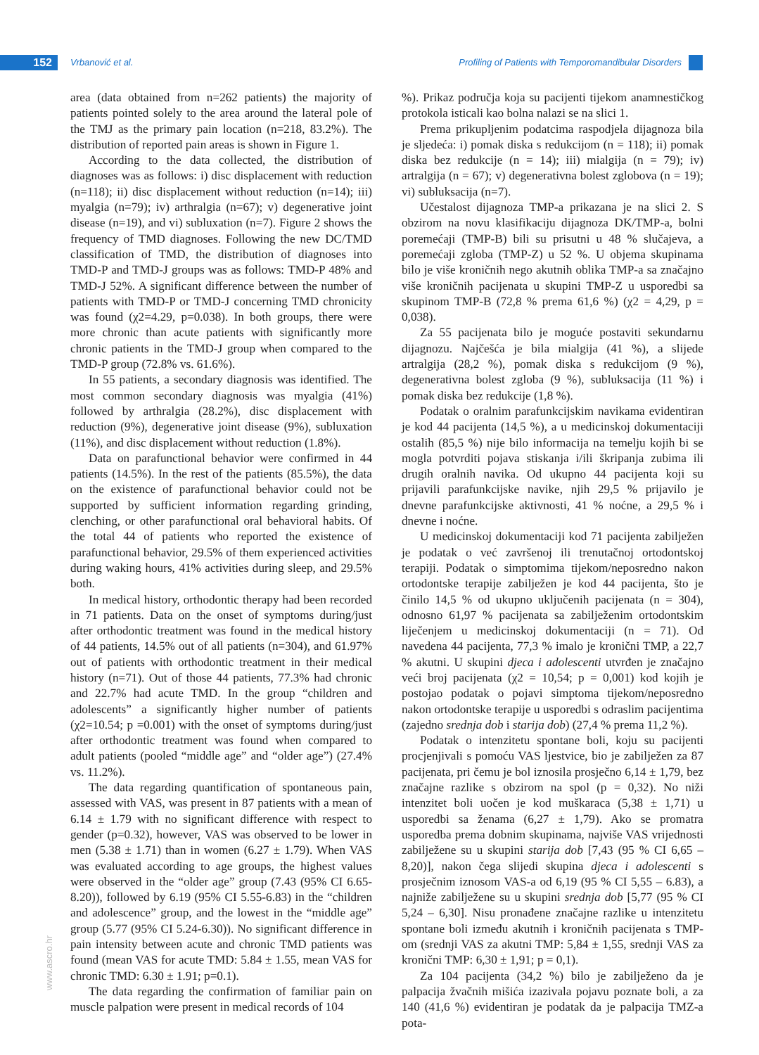152 Vrbanović et al.
Profiling of Patients with Temporomandibular Disorders
www.ascro.hr
area (data obtained from n=262 patients) the majority of patients pointed solely to the area around the lateral pole of the TMJ as the primary pain location (n=218, 83.2%). The distribution of reported pain areas is shown in Figure 1.
According to the data collected, the distribution of diagnoses was as follows: i) disc displacement with reduction (n=118); ii) disc displacement without reduction (n=14); iii) myalgia (n=79); iv) arthralgia (n=67); v) degenerative joint disease (n=19), and vi) subluxation (n=7). Figure 2 shows the frequency of TMD diagnoses. Following the new DC/TMD classification of TMD, the distribution of diagnoses into TMD-P and TMD-J groups was as follows: TMD-P 48% and TMD-J 52%. A significant difference between the number of patients with TMD-P or TMD-J concerning TMD chronicity was found (χ2=4.29, p=0.038). In both groups, there were more chronic than acute patients with significantly more chronic patients in the TMD-J group when compared to the TMD-P group (72.8% vs. 61.6%).
In 55 patients, a secondary diagnosis was identified. The most common secondary diagnosis was myalgia (41%) followed by arthralgia (28.2%), disc displacement with reduction (9%), degenerative joint disease (9%), subluxation (11%), and disc displacement without reduction (1.8%).
Data on parafunctional behavior were confirmed in 44 patients (14.5%). In the rest of the patients (85.5%), the data on the existence of parafunctional behavior could not be supported by sufficient information regarding grinding, clenching, or other parafunctional oral behavioral habits. Of the total 44 of patients who reported the existence of parafunctional behavior, 29.5% of them experienced activities during waking hours, 41% activities during sleep, and 29.5% both.
In medical history, orthodontic therapy had been recorded in 71 patients. Data on the onset of symptoms during/just after orthodontic treatment was found in the medical history of 44 patients, 14.5% out of all patients (n=304), and 61.97% out of patients with orthodontic treatment in their medical history (n=71). Out of those 44 patients, 77.3% had chronic and 22.7% had acute TMD. In the group “children and adolescents” a significantly higher number of patients (χ2=10.54; p =0.001) with the onset of symptoms during/just after orthodontic treatment was found when compared to adult patients (pooled “middle age” and “older age”) (27.4% vs. 11.2%).
The data regarding quantification of spontaneous pain, assessed with VAS, was present in 87 patients with a mean of 6.14 ± 1.79 with no significant difference with respect to gender (p=0.32), however, VAS was observed to be lower in men (5.38 ± 1.71) than in women (6.27 ± 1.79). When VAS was evaluated according to age groups, the highest values were observed in the “older age” group (7.43 (95% CI 6.65-8.20)), followed by 6.19 (95% CI 5.55-6.83) in the “children and adolescence” group, and the lowest in the “middle age” group (5.77 (95% CI 5.24-6.30)). No significant difference in pain intensity between acute and chronic TMD patients was found (mean VAS for acute TMD: 5.84 ± 1.55, mean VAS for chronic TMD: 6.30 ± 1.91; p=0.1).
The data regarding the confirmation of familiar pain on muscle palpation were present in medical records of 104
%). Prikaz područja koja su pacijenti tijekom anamnestičkog protokola isticali kao bolna nalazi se na slici 1.
Prema prikupljenim podatcima raspodjela dijagnoza bila je sljedeća: i) pomak diska s redukcijom (n = 118); ii) pomak diska bez redukcije (n = 14); iii) mialgija (n = 79); iv) artralgija (n = 67); v) degenerativna bolest zglobova (n = 19); vi) subluksacija (n=7).
Učestalost dijagnoza TMP-a prikazana je na slici 2. S obzirom na novu klasifikaciju dijagnoza DK/TMP-a, bolni poremećaji (TMP-B) bili su prisutni u 48 % slučajeva, a poremećaji zgloba (TMP-Z) u 52 %. U objema skupinama bilo je više kroničnih nego akutnih oblika TMP-a sa značajno više kroničnih pacijenata u skupini TMP-Z u usporedbi sa skupinom TMP-B (72,8 % prema 61,6 %) (χ2 = 4,29, p = 0,038).
Za 55 pacijenata bilo je moguće postaviti sekundarnu dijagnozu. Najčešća je bila mialgija (41 %), a slijede artralgija (28,2 %), pomak diska s redukcijom (9 %), degenerativna bolest zgloba (9 %), subluksacija (11 %) i pomak diska bez redukcije (1,8 %).
Podatak o oralnim parafunkcijskim navikama evidentiran je kod 44 pacijenta (14,5 %), a u medicinskoj dokumentaciji ostalih (85,5 %) nije bilo informacija na temelju kojih bi se mogla potvrditi pojava stiskanja i/ili škripanja zubima ili drugih oralnih navika. Od ukupno 44 pacijenta koji su prijavili parafunkcijske navike, njih 29,5 % prijavilo je dnevne parafunkcijske aktivnosti, 41 % noćne, a 29,5 % i dnevne i noćne.
U medicinskoj dokumentaciji kod 71 pacijenta zabilježen je podatak o već završenoj ili trenutačnoj ortodontskoj terapiji. Podatak o simptomima tijekom/neposredno nakon ortodontske terapije zabilježen je kod 44 pacijenta, što je činilo 14,5 % od ukupno uključenih pacijenata (n = 304), odnosno 61,97 % pacijenata sa zabilježenim ortodontskim liječenjem u medicinskoj dokumentaciji (n = 71). Od navedena 44 pacijenta, 77,3 % imalo je kronični TMP, a 22,7 % akutni. U skupini djeca i adolescenti utvrđen je značajno veći broj pacijenata (χ2 = 10,54; p = 0,001) kod kojih je postojao podatak o pojavi simptoma tijekom/neposredno nakon ortodontske terapije u usporedbi s odraslim pacijentima (zajedno srednja dob i starija dob) (27,4 % prema 11,2 %).
Podatak o intenzitetu spontane boli, koju su pacijenti procjenjivali s pomoću VAS ljestvice, bio je zabilježen za 87 pacijenata, pri čemu je bol iznosila prosječno 6,14 ± 1,79, bez značajne razlike s obzirom na spol (p = 0,32). No niži intenzitet boli uočen je kod muškaraca (5,38 ± 1,71) u usporedbi sa ženama (6,27 ± 1,79). Ako se promatra usporedba prema dobnim skupinama, najviše VAS vrijednosti zabilježene su u skupini starija dob [7,43 (95 % CI 6,65 – 8,20)], nakon čega slijedi skupina djeca i adolescenti s prosječnim iznosom VAS-a od 6,19 (95 % CI 5,55 – 6.83), a najniže zabilježene su u skupini srednja dob [5,77 (95 % CI 5,24 – 6,30]. Nisu pronađene značajne razlike u intenzitetu spontane boli između akutnih i kroničnih pacijenata s TMP-om (srednji VAS za akutni TMP: 5,84 ± 1,55, srednji VAS za kronični TMP: 6,30 ± 1,91; p = 0,1).
Za 104 pacijenta (34,2 %) bilo je zabilježeno da je palpacija žvačnih mišića izazivala pojavu poznate boli, a za 140 (41,6 %) evidentiran je podatak da je palpacija TMZ-a pota-